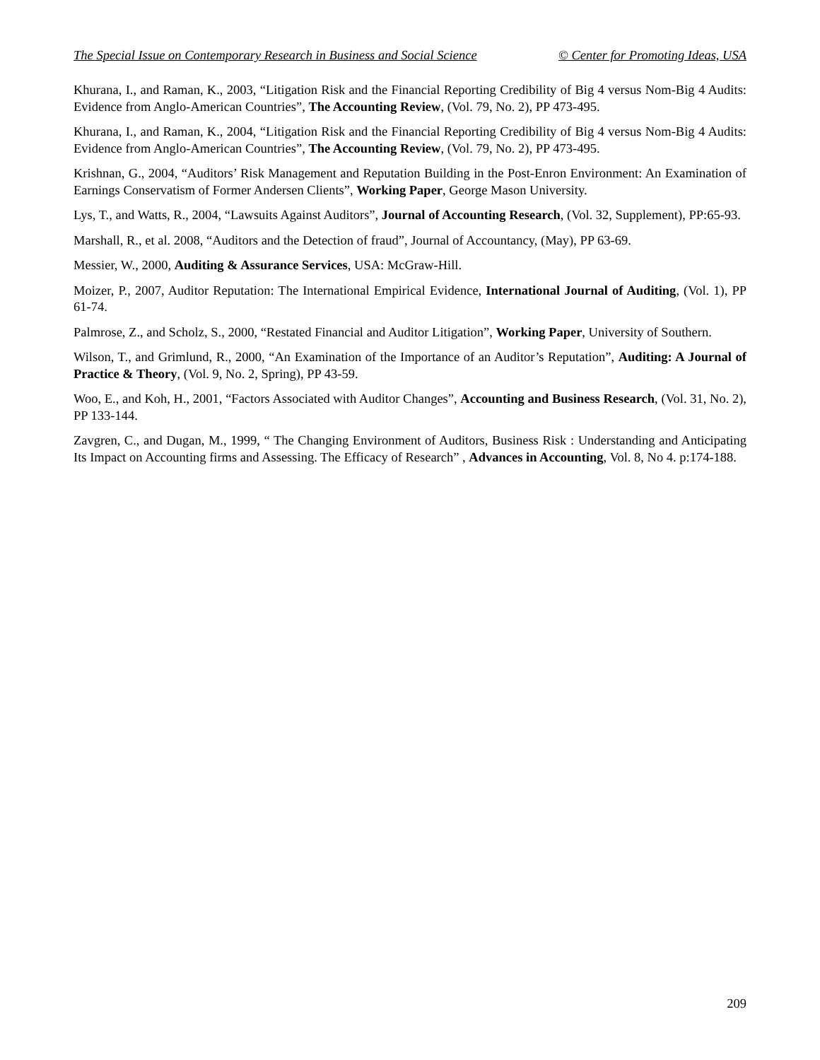The Special Issue on Contemporary Research in Business and Social Science © Center for Promoting Ideas, USA
Khurana, I., and Raman, K., 2003, “Litigation Risk and the Financial Reporting Credibility of Big 4 versus Nom-Big 4 Audits: Evidence from Anglo-American Countries”, The Accounting Review, (Vol. 79, No. 2), PP 473-495.
Khurana, I., and Raman, K., 2004, “Litigation Risk and the Financial Reporting Credibility of Big 4 versus Nom-Big 4 Audits: Evidence from Anglo-American Countries”, The Accounting Review, (Vol. 79, No. 2), PP 473-495.
Krishnan, G., 2004, “Auditors’ Risk Management and Reputation Building in the Post-Enron Environment: An Examination of Earnings Conservatism of Former Andersen Clients”, Working Paper, George Mason University.
Lys, T., and Watts, R., 2004, “Lawsuits Against Auditors”, Journal of Accounting Research, (Vol. 32, Supplement), PP:65-93.
Marshall, R., et al. 2008, “Auditors and the Detection of fraud”, Journal of Accountancy, (May), PP 63-69.
Messier, W., 2000, Auditing & Assurance Services, USA: McGraw-Hill.
Moizer, P., 2007, Auditor Reputation: The International Empirical Evidence, International Journal of Auditing, (Vol. 1), PP 61-74.
Palmrose, Z., and Scholz, S., 2000, “Restated Financial and Auditor Litigation”, Working Paper, University of Southern.
Wilson, T., and Grimlund, R., 2000, “An Examination of the Importance of an Auditor’s Reputation”, Auditing: A Journal of Practice & Theory, (Vol. 9, No. 2, Spring), PP 43-59.
Woo, E., and Koh, H., 2001, “Factors Associated with Auditor Changes”, Accounting and Business Research, (Vol. 31, No. 2), PP 133-144.
Zavgren, C., and Dugan, M., 1999, “ The Changing Environment of Auditors, Business Risk : Understanding and Anticipating Its Impact on Accounting firms and Assessing. The Efficacy of Research” , Advances in Accounting, Vol. 8, No 4. p:174-188.
209